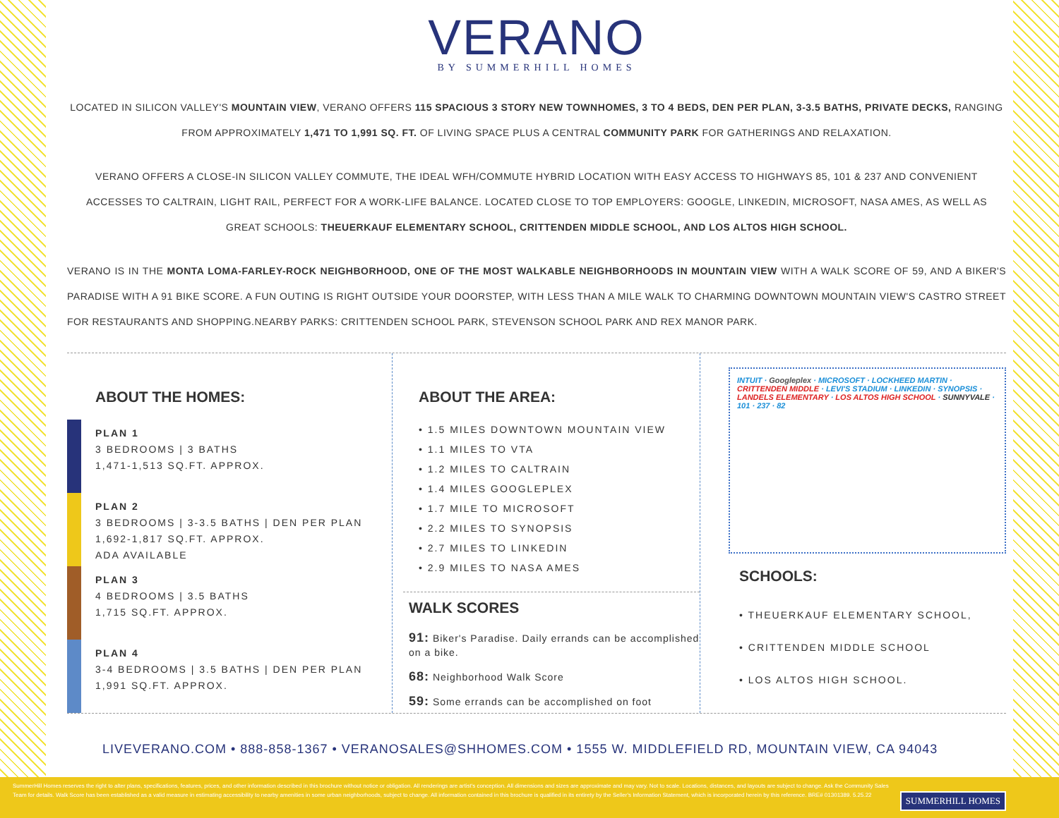VERANO
BY SUMMERHILL HOMES
LOCATED IN SILICON VALLEY'S MOUNTAIN VIEW, VERANO OFFERS 115 SPACIOUS 3 STORY NEW TOWNHOMES, 3 TO 4 BEDS, DEN PER PLAN, 3-3.5 BATHS, PRIVATE DECKS, RANGING FROM APPROXIMATELY 1,471 TO 1,991 SQ. FT. OF LIVING SPACE PLUS A CENTRAL COMMUNITY PARK FOR GATHERINGS AND RELAXATION.
VERANO OFFERS A CLOSE-IN SILICON VALLEY COMMUTE, THE IDEAL WFH/COMMUTE HYBRID LOCATION WITH EASY ACCESS TO HIGHWAYS 85, 101 & 237 AND CONVENIENT ACCESSES TO CALTRAIN, LIGHT RAIL, PERFECT FOR A WORK-LIFE BALANCE. LOCATED CLOSE TO TOP EMPLOYERS: GOOGLE, LINKEDIN, MICROSOFT, NASA AMES, AS WELL AS GREAT SCHOOLS: THEUERKAUF ELEMENTARY SCHOOL, CRITTENDEN MIDDLE SCHOOL, AND LOS ALTOS HIGH SCHOOL.
VERANO IS IN THE MONTA LOMA-FARLEY-ROCK NEIGHBORHOOD, ONE OF THE MOST WALKABLE NEIGHBORHOODS IN MOUNTAIN VIEW WITH A WALK SCORE OF 59, AND A BIKER'S PARADISE WITH A 91 BIKE SCORE. A FUN OUTING IS RIGHT OUTSIDE YOUR DOORSTEP, WITH LESS THAN A MILE WALK TO CHARMING DOWNTOWN MOUNTAIN VIEW'S CASTRO STREET FOR RESTAURANTS AND SHOPPING.NEARBY PARKS: CRITTENDEN SCHOOL PARK, STEVENSON SCHOOL PARK AND REX MANOR PARK.
ABOUT THE HOMES:
PLAN 1
3 BEDROOMS | 3 BATHS
1,471-1,513 SQ.FT. APPROX.
PLAN 2
3 BEDROOMS | 3-3.5 BATHS | DEN PER PLAN
1,692-1,817 SQ.FT. APPROX.
ADA AVAILABLE
PLAN 3
4 BEDROOMS | 3.5 BATHS
1,715 SQ.FT. APPROX.
PLAN 4
3-4 BEDROOMS | 3.5 BATHS | DEN PER PLAN
1,991 SQ.FT. APPROX.
ABOUT THE AREA:
• 1.5 MILES DOWNTOWN MOUNTAIN VIEW
• 1.1 MILES TO VTA
• 1.2 MILES TO CALTRAIN
• 1.4 MILES GOOGLEPLEX
• 1.7 MILE TO MICROSOFT
• 2.2 MILES TO SYNOPSIS
• 2.7 MILES TO LINKEDIN
• 2.9 MILES TO NASA AMES
WALK SCORES
91: Biker's Paradise. Daily errands can be accomplished on a bike.
68: Neighborhood Walk Score
59: Some errands can be accomplished on foot
INTUIT · Googleplex · MICROSOFT · LOCKHEED MARTIN · CRITTENDEN MIDDLE · LEVI'S STADIUM · LINKEDIN · SYNOPSIS · LANDELS ELEMENTARY · LOS ALTOS HIGH SCHOOL · SUNNYVALE · 101 · 237 · 82
SCHOOLS:
• THEUERKAUF ELEMENTARY SCHOOL,
• CRITTENDEN MIDDLE SCHOOL
• LOS ALTOS HIGH SCHOOL.
LIVEVERANO.COM • 888-858-1367 • VERANOSALES@SHHOMES.COM • 1555 W. MIDDLEFIELD RD, MOUNTAIN VIEW, CA 94043
SummerHill Homes reserves the right to alter plans, specifications, features, prices, and other information described in this brochure without notice or obligation. All renderings are artist's conception. All dimensions and sizes are approximate and may vary. Not to scale. Locations, distances, and layouts are subject to change. Ask the Community Sales Team for details. Walk Score has been established as a valid measure in estimating accessibility to nearby amenities in some urban neighborhoods, subject to change. All information contained in this brochure is qualified in its entirety by the Seller's Information Statement, which is incorporated herein by this reference. BRE# 01301389. 5.25.22
SUMMERHILL HOMES